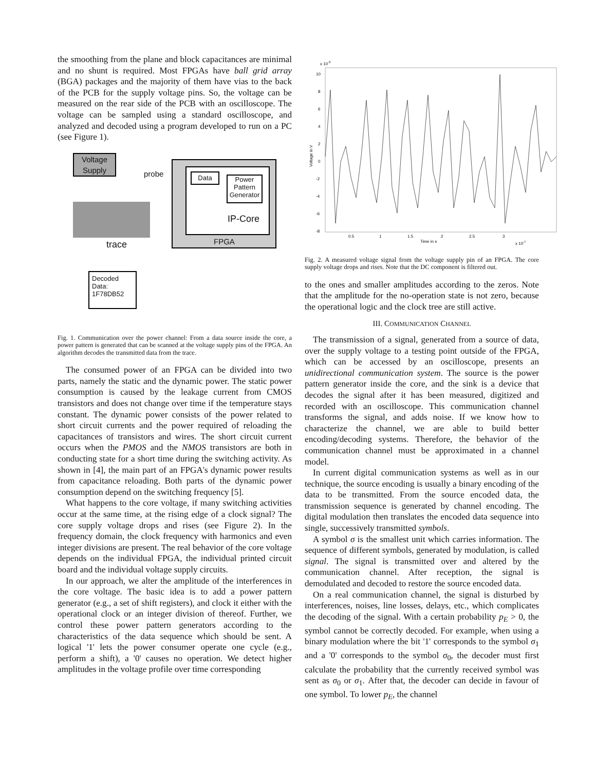the smoothing from the plane and block capacitances are minimal and no shunt is required. Most FPGAs have ball grid array (BGA) packages and the majority of them have vias to the back of the PCB for the supply voltage pins. So, the voltage can be measured on the rear side of the PCB with an oscilloscope. The voltage can be sampled using a standard oscilloscope, and analyzed and decoded using a program developed to run on a PC (see Figure 1).
Voltage
Supply
probe
Data
Power Pattern Generator
IP-Core
FPGA
trace
Decoded Data: 1F78DB52
Fig. 1. Communication over the power channel: From a data source inside the core, a power pattern is generated that can be scanned at the voltage supply pins of the FPGA. An algorithm decodes the transmitted data from the trace.
The consumed power of an FPGA can be divided into two parts, namely the static and the dynamic power. The static power consumption is caused by the leakage current from CMOS transistors and does not change over time if the temperature stays constant. The dynamic power consists of the power related to short circuit currents and the power required of reloading the capacitances of transistors and wires. The short circuit current occurs when the PMOS and the NMOS transistors are both in conducting state for a short time during the switching activity. As shown in [4], the main part of an FPGA's dynamic power results from capacitance reloading. Both parts of the dynamic power consumption depend on the switching frequency [5].
What happens to the core voltage, if many switching activities occur at the same time, at the rising edge of a clock signal? The core supply voltage drops and rises (see Figure 2). In the frequency domain, the clock frequency with harmonics and even integer divisions are present. The real behavior of the core voltage depends on the individual FPGA, the individual printed circuit board and the individual voltage supply circuits.
In our approach, we alter the amplitude of the interferences in the core voltage. The basic idea is to add a power pattern generator (e.g., a set of shift registers), and clock it either with the operational clock or an integer division of thereof. Further, we control these power pattern generators according to the characteristics of the data sequence which should be sent. A logical '1' lets the power consumer operate one cycle (e.g., perform a shift), a '0' causes no operation. We detect higher amplitudes in the voltage profile over time corresponding
x 10-3
10
8
6
4
2
0
-2
-4
-6
-8
Voltage in V
0.5
1
1.5
2
2.5
3
Time in s
x 10-7
Fig. 2. A measured voltage signal from the voltage supply pin of an FPGA. The core supply voltage drops and rises. Note that the DC component is filtered out.
to the ones and smaller amplitudes according to the zeros. Note that the amplitude for the no-operation state is not zero, because the operational logic and the clock tree are still active.
III. COMMUNICATION CHANNEL
The transmission of a signal, generated from a source of data, over the supply voltage to a testing point outside of the FPGA, which can be accessed by an oscilloscope, presents an unidirectional communication system. The source is the power pattern generator inside the core, and the sink is a device that decodes the signal after it has been measured, digitized and recorded with an oscilloscope. This communication channel transforms the signal, and adds noise. If we know how to characterize the channel, we are able to build better encoding/decoding systems. Therefore, the behavior of the communication channel must be approximated in a channel model.
In current digital communication systems as well as in our technique, the source encoding is usually a binary encoding of the data to be transmitted. From the source encoded data, the transmission sequence is generated by channel encoding. The digital modulation then translates the encoded data sequence into single, successively transmitted symbols.
A symbol σ is the smallest unit which carries information. The sequence of different symbols, generated by modulation, is called signal. The signal is transmitted over and altered by the communication channel. After reception, the signal is demodulated and decoded to restore the source encoded data.
On a real communication channel, the signal is disturbed by interferences, noises, line losses, delays, etc., which complicates the decoding of the signal. With a certain probability p<sub>E</sub> > 0, the symbol cannot be correctly decoded. For example, when using a binary modulation where the bit '1' corresponds to the symbol σ<sub>1</sub> and a '0' corresponds to the symbol σ<sub>0</sub>, the decoder must first calculate the probability that the currently received symbol was sent as σ<sub>0</sub> or σ<sub>1</sub>. After that, the decoder can decide in favour of one symbol. To lower p<sub>E</sub>, the channel